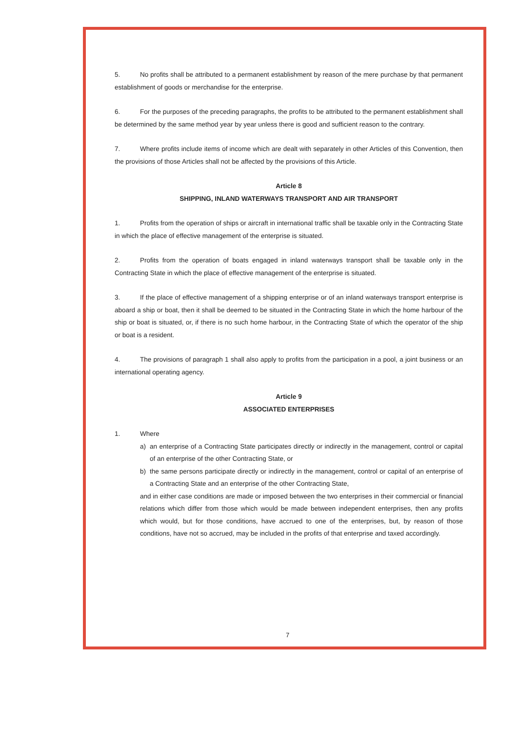5. No profits shall be attributed to a permanent establishment by reason of the mere purchase by that permanent establishment of goods or merchandise for the enterprise.
6. For the purposes of the preceding paragraphs, the profits to be attributed to the permanent establishment shall be determined by the same method year by year unless there is good and sufficient reason to the contrary.
7. Where profits include items of income which are dealt with separately in other Articles of this Convention, then the provisions of those Articles shall not be affected by the provisions of this Article.
Article 8
SHIPPING, INLAND WATERWAYS TRANSPORT AND AIR TRANSPORT
1. Profits from the operation of ships or aircraft in international traffic shall be taxable only in the Contracting State in which the place of effective management of the enterprise is situated.
2. Profits from the operation of boats engaged in inland waterways transport shall be taxable only in the Contracting State in which the place of effective management of the enterprise is situated.
3. If the place of effective management of a shipping enterprise or of an inland waterways transport enterprise is aboard a ship or boat, then it shall be deemed to be situated in the Contracting State in which the home harbour of the ship or boat is situated, or, if there is no such home harbour, in the Contracting State of which the operator of the ship or boat is a resident.
4. The provisions of paragraph 1 shall also apply to profits from the participation in a pool, a joint business or an international operating agency.
Article 9
ASSOCIATED ENTERPRISES
1. Where
a) an enterprise of a Contracting State participates directly or indirectly in the management, control or capital of an enterprise of the other Contracting State, or
b) the same persons participate directly or indirectly in the management, control or capital of an enterprise of a Contracting State and an enterprise of the other Contracting State,
and in either case conditions are made or imposed between the two enterprises in their commercial or financial relations which differ from those which would be made between independent enterprises, then any profits which would, but for those conditions, have accrued to one of the enterprises, but, by reason of those conditions, have not so accrued, may be included in the profits of that enterprise and taxed accordingly.
7